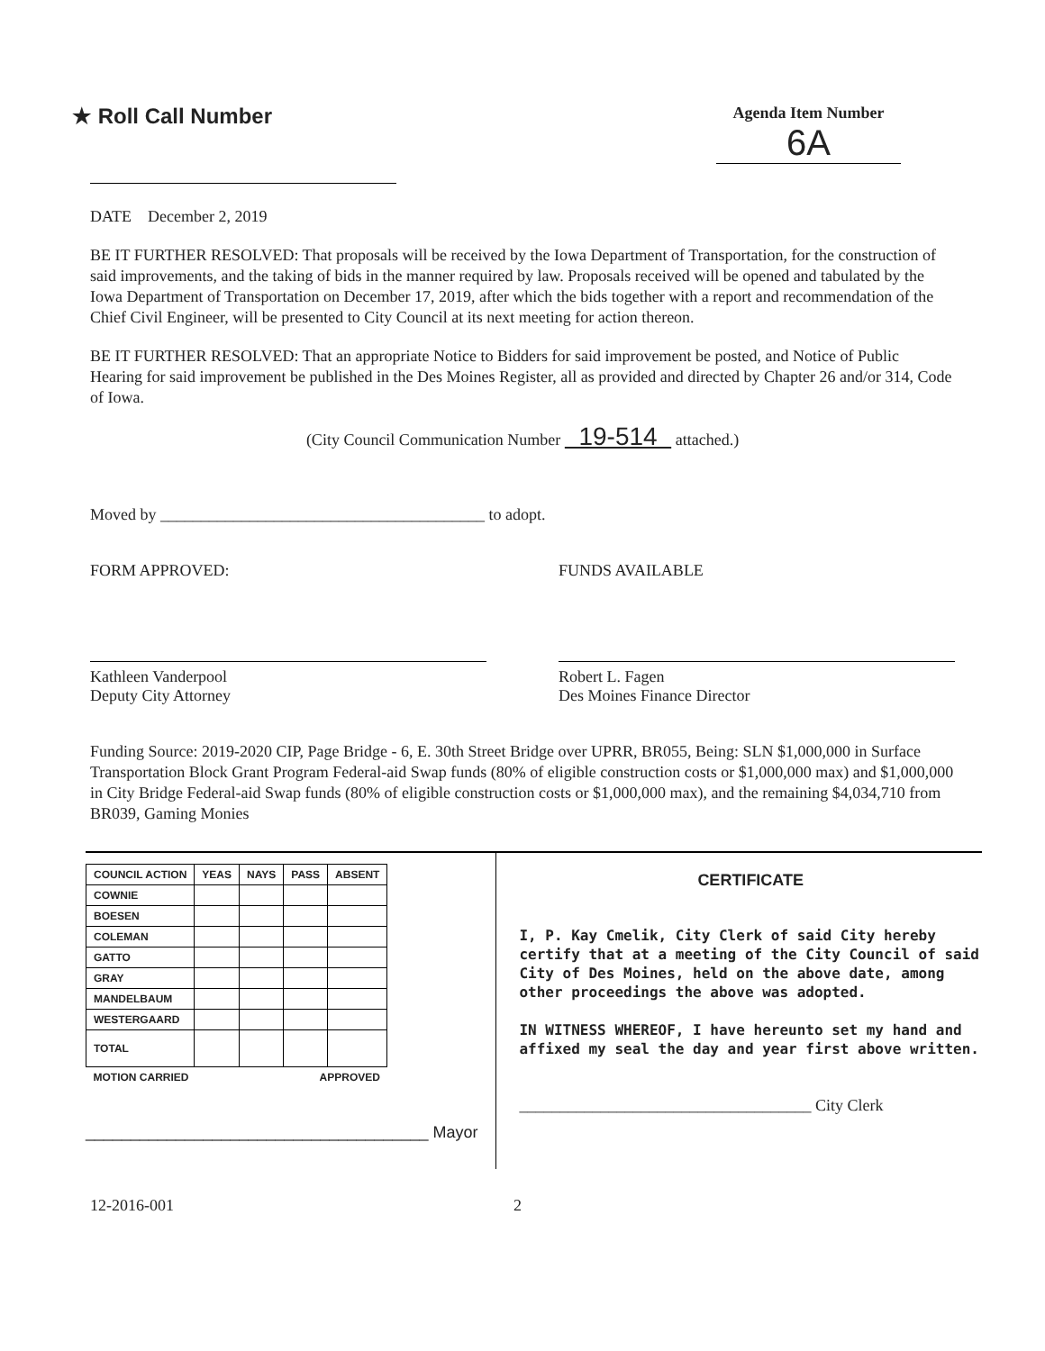★ Roll Call Number
Agenda Item Number
6A
DATE December 2, 2019
BE IT FURTHER RESOLVED: That proposals will be received by the Iowa Department of Transportation, for the construction of said improvements, and the taking of bids in the manner required by law. Proposals received will be opened and tabulated by the Iowa Department of Transportation on December 17, 2019, after which the bids together with a report and recommendation of the Chief Civil Engineer, will be presented to City Council at its next meeting for action thereon.
BE IT FURTHER RESOLVED: That an appropriate Notice to Bidders for said improvement be posted, and Notice of Public Hearing for said improvement be published in the Des Moines Register, all as provided and directed by Chapter 26 and/or 314, Code of Iowa.
(City Council Communication Number 19-514 attached.)
Moved by ________________________________________ to adopt.
FORM APPROVED:
Kathleen Vanderpool
Deputy City Attorney
FUNDS AVAILABLE
Robert L. Fagen
Des Moines Finance Director
Funding Source: 2019-2020 CIP, Page Bridge - 6, E. 30th Street Bridge over UPRR, BR055, Being: SLN $1,000,000 in Surface Transportation Block Grant Program Federal-aid Swap funds (80% of eligible construction costs or $1,000,000 max) and $1,000,000 in City Bridge Federal-aid Swap funds (80% of eligible construction costs or $1,000,000 max), and the remaining $4,034,710 from BR039, Gaming Monies
| COUNCIL ACTION | YEAS | NAYS | PASS | ABSENT |
| --- | --- | --- | --- | --- |
| COWNIE | | | | |
| BOESEN | | | | |
| COLEMAN | | | | |
| GATTO | | | | |
| GRAY | | | | |
| MANDELBAUM | | | | |
| WESTERGAARD | | | | |
| TOTAL | | | | |
| MOTION CARRIED | | | APPROVED | |
______________________________________ Mayor
CERTIFICATE
I, P. Kay Cmelik, City Clerk of said City hereby certify that at a meeting of the City Council of said City of Des Moines, held on the above date, among other proceedings the above was adopted.
IN WITNESS WHEREOF, I have hereunto set my hand and affixed my seal the day and year first above written.
____________________________________ City Clerk
12-2016-001 2